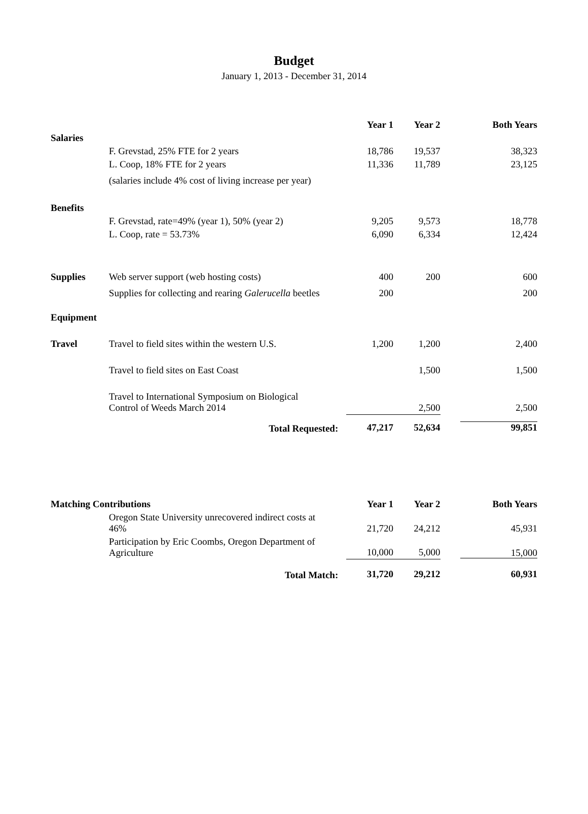Budget
January 1, 2013 - December 31, 2014
| | | Year 1 | Year 2 | Both Years |
| --- | --- | --- | --- | --- |
| Salaries | | | | |
| | F. Grevstad, 25% FTE for 2 years | 18,786 | 19,537 | 38,323 |
| | L. Coop, 18% FTE for 2 years | 11,336 | 11,789 | 23,125 |
| | (salaries include 4% cost of living increase per year) | | | |
| Benefits | | | | |
| | F. Grevstad, rate=49% (year 1), 50% (year 2) | 9,205 | 9,573 | 18,778 |
| | L. Coop, rate = 53.73% | 6,090 | 6,334 | 12,424 |
| Supplies | Web server support (web hosting costs) | 400 | 200 | 600 |
| | Supplies for collecting and rearing Galerucella beetles | 200 | | 200 |
| Equipment | | | | |
| Travel | Travel to field sites within the western U.S. | 1,200 | 1,200 | 2,400 |
| | Travel to field sites on East Coast | | 1,500 | 1,500 |
| | Travel to International Symposium on Biological Control of Weeds March 2014 | | 2,500 | 2,500 |
| | Total Requested: | 47,217 | 52,634 | 99,851 |
| Matching Contributions | | Year 1 | Year 2 | Both Years |
| --- | --- | --- | --- | --- |
| | Oregon State University unrecovered indirect costs at 46% | 21,720 | 24,212 | 45,931 |
| | Participation by Eric Coombs, Oregon Department of Agriculture | 10,000 | 5,000 | 15,000 |
| | Total Match: | 31,720 | 29,212 | 60,931 |